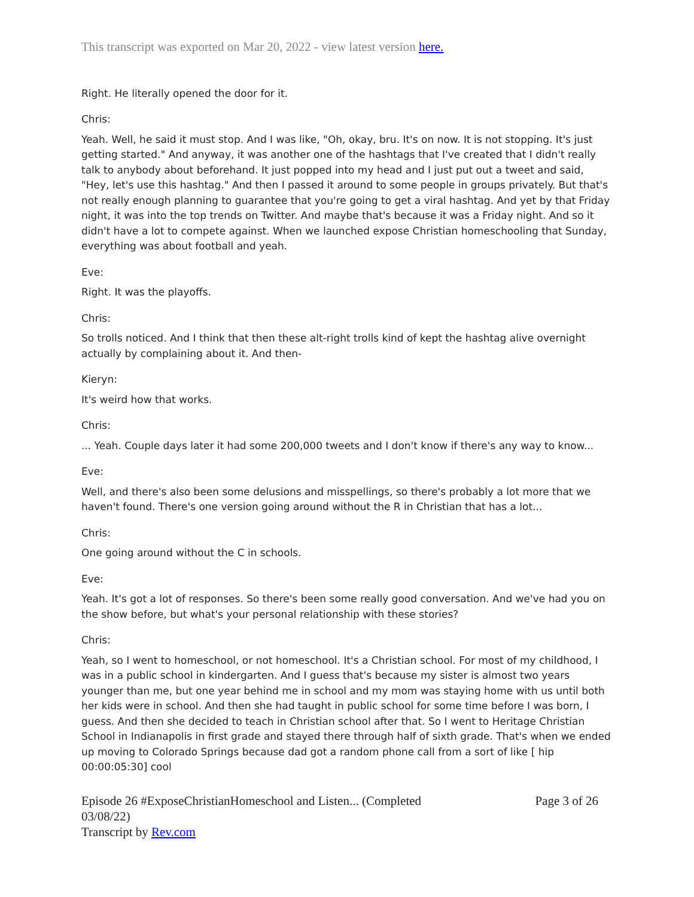This transcript was exported on Mar 20, 2022 - view latest version here.
Right. He literally opened the door for it.
Chris:
Yeah. Well, he said it must stop. And I was like, "Oh, okay, bru. It's on now. It is not stopping. It's just getting started." And anyway, it was another one of the hashtags that I've created that I didn't really talk to anybody about beforehand. It just popped into my head and I just put out a tweet and said, "Hey, let's use this hashtag." And then I passed it around to some people in groups privately. But that's not really enough planning to guarantee that you're going to get a viral hashtag. And yet by that Friday night, it was into the top trends on Twitter. And maybe that's because it was a Friday night. And so it didn't have a lot to compete against. When we launched expose Christian homeschooling that Sunday, everything was about football and yeah.
Eve:
Right. It was the playoffs.
Chris:
So trolls noticed. And I think that then these alt-right trolls kind of kept the hashtag alive overnight actually by complaining about it. And then-
Kieryn:
It's weird how that works.
Chris:
... Yeah. Couple days later it had some 200,000 tweets and I don't know if there's any way to know...
Eve:
Well, and there's also been some delusions and misspellings, so there's probably a lot more that we haven't found. There's one version going around without the R in Christian that has a lot...
Chris:
One going around without the C in schools.
Eve:
Yeah. It's got a lot of responses. So there's been some really good conversation. And we've had you on the show before, but what's your personal relationship with these stories?
Chris:
Yeah, so I went to homeschool, or not homeschool. It's a Christian school. For most of my childhood, I was in a public school in kindergarten. And I guess that's because my sister is almost two years younger than me, but one year behind me in school and my mom was staying home with us until both her kids were in school. And then she had taught in public school for some time before I was born, I guess. And then she decided to teach in Christian school after that. So I went to Heritage Christian School in Indianapolis in first grade and stayed there through half of sixth grade. That's when we ended up moving to Colorado Springs because dad got a random phone call from a sort of like [ hip 00:00:05:30] cool
Episode 26 #ExposeChristianHomeschool and Listen... (Completed
03/08/22)
Transcript by Rev.com
Page 3 of 26